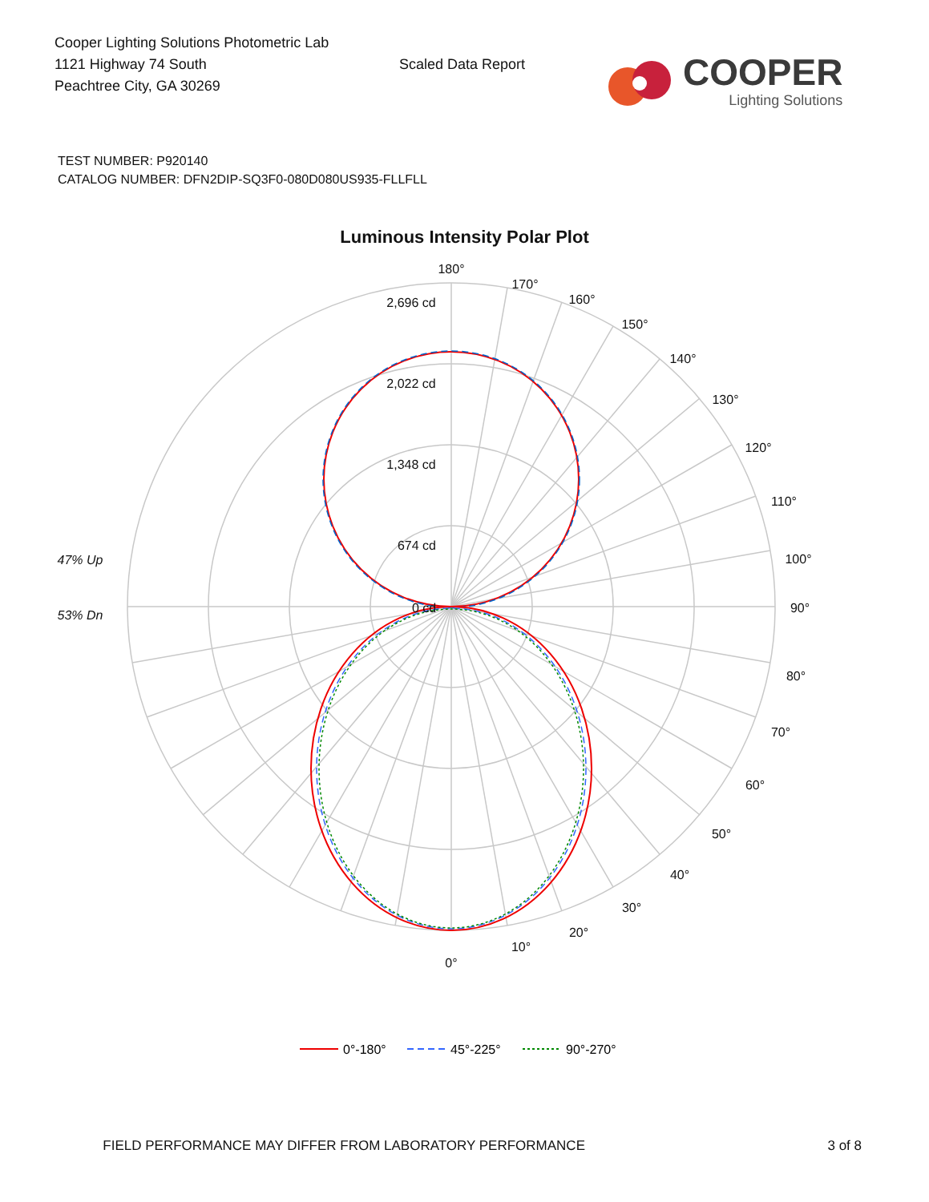Cooper Lighting Solutions Photometric Lab
1121 Highway 74 South
Peachtree City, GA 30269
Scaled Data Report
COOPER
Lighting Solutions
TEST NUMBER: P920140
CATALOG NUMBER: DFN2DIP-SQ3F0-080D080US935-FLLFLL
Luminous Intensity Polar Plot
180°
170°
160°
150°
140°
130°
120°
110°
100°
90°
80°
70°
60°
50°
40°
30°
20°
10°
0°
2,696 cd
2,022 cd
1,348 cd
674 cd
0 cd
47% Up
53% Dn
0°-180°
45°-225°
90°-270°
FIELD PERFORMANCE MAY DIFFER FROM LABORATORY PERFORMANCE 3 of 8